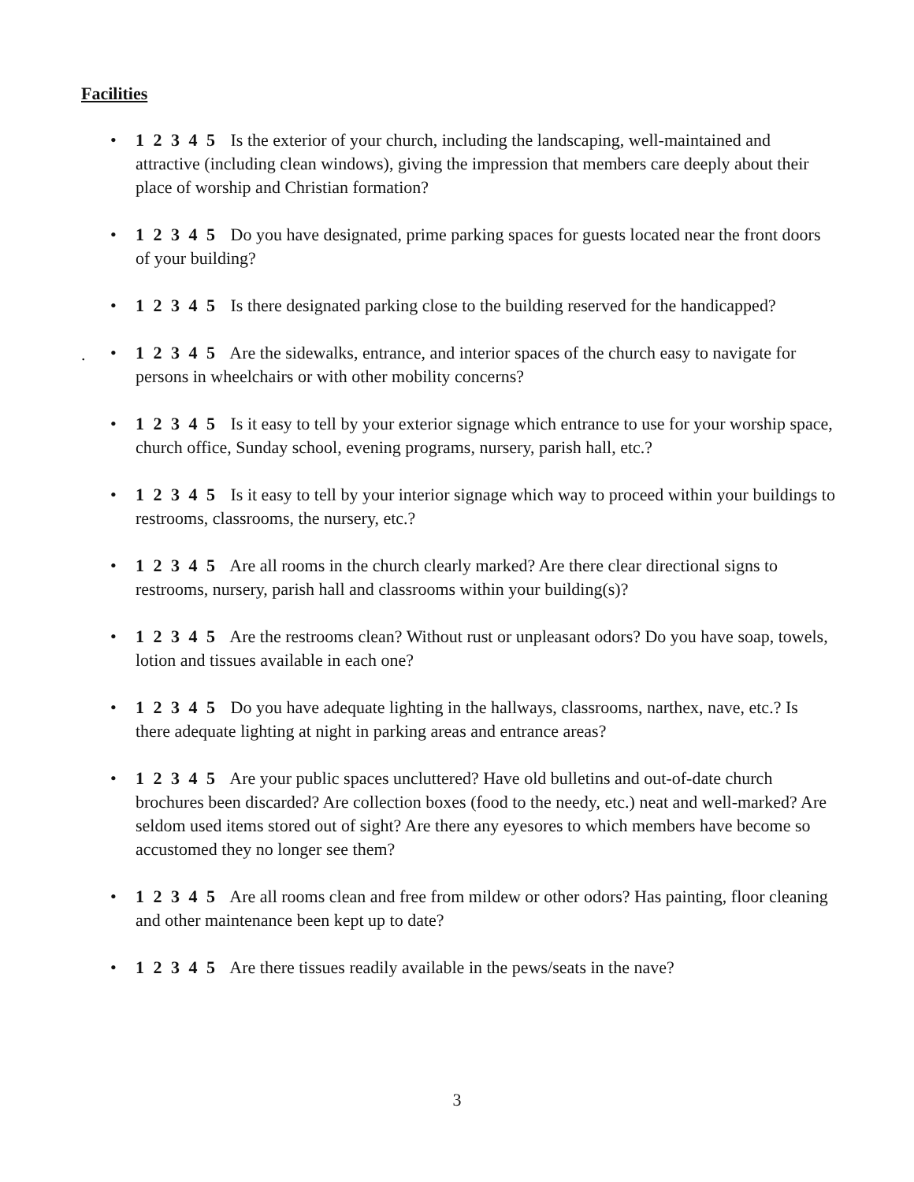Facilities
.
• 1 2 3 4 5 Is the exterior of your church, including the landscaping, well-maintained and attractive (including clean windows), giving the impression that members care deeply about their place of worship and Christian formation?
• 1 2 3 4 5 Do you have designated, prime parking spaces for guests located near the front doors of your building?
• 1 2 3 4 5 Is there designated parking close to the building reserved for the handicapped?
• 1 2 3 4 5 Are the sidewalks, entrance, and interior spaces of the church easy to navigate for persons in wheelchairs or with other mobility concerns?
• 1 2 3 4 5 Is it easy to tell by your exterior signage which entrance to use for your worship space, church office, Sunday school, evening programs, nursery, parish hall, etc.?
• 1 2 3 4 5 Is it easy to tell by your interior signage which way to proceed within your buildings to restrooms, classrooms, the nursery, etc.?
• 1 2 3 4 5 Are all rooms in the church clearly marked? Are there clear directional signs to restrooms, nursery, parish hall and classrooms within your building(s)?
• 1 2 3 4 5 Are the restrooms clean? Without rust or unpleasant odors? Do you have soap, towels, lotion and tissues available in each one?
• 1 2 3 4 5 Do you have adequate lighting in the hallways, classrooms, narthex, nave, etc.? Is there adequate lighting at night in parking areas and entrance areas?
• 1 2 3 4 5 Are your public spaces uncluttered? Have old bulletins and out-of-date church brochures been discarded? Are collection boxes (food to the needy, etc.) neat and well-marked? Are seldom used items stored out of sight? Are there any eyesores to which members have become so accustomed they no longer see them?
• 1 2 3 4 5 Are all rooms clean and free from mildew or other odors? Has painting, floor cleaning and other maintenance been kept up to date?
• 1 2 3 4 5 Are there tissues readily available in the pews/seats in the nave?
3